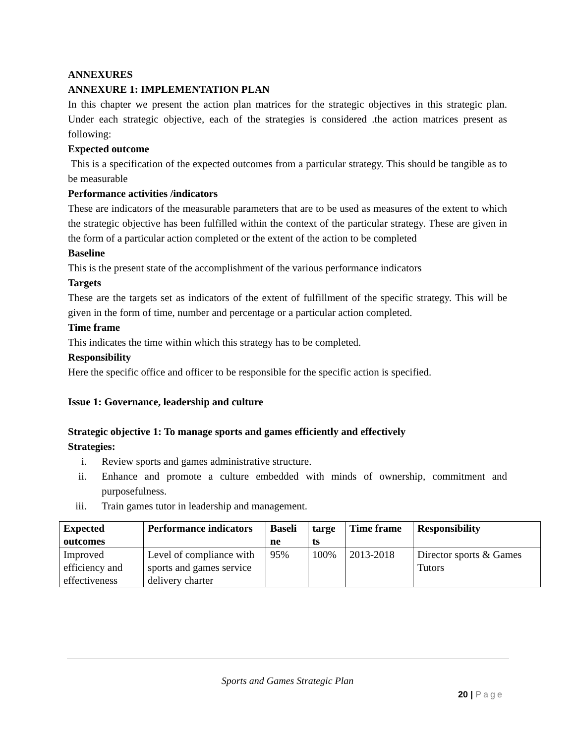ANNEXURES
ANNEXURE 1: IMPLEMENTATION PLAN
In this chapter we present the action plan matrices for the strategic objectives in this strategic plan. Under each strategic objective, each of the strategies is considered .the action matrices present as following:
Expected outcome
This is a specification of the expected outcomes from a particular strategy. This should be tangible as to be measurable
Performance activities /indicators
These are indicators of the measurable parameters that are to be used as measures of the extent to which the strategic objective has been fulfilled within the context of the particular strategy. These are given in the form of a particular action completed or the extent of the action to be completed
Baseline
This is the present state of the accomplishment of the various performance indicators
Targets
These are the targets set as indicators of the extent of fulfillment of the specific strategy. This will be given in the form of time, number and percentage or a particular action completed.
Time frame
This indicates the time within which this strategy has to be completed.
Responsibility
Here the specific office and officer to be responsible for the specific action is specified.
Issue 1: Governance, leadership and culture
Strategic objective 1: To manage sports and games efficiently and effectively
Strategies:
i. Review sports and games administrative structure.
ii. Enhance and promote a culture embedded with minds of ownership, commitment and purposefulness.
iii. Train games tutor in leadership and management.
| Expected outcomes | Performance indicators | Baseli ne | targe ts | Time frame | Responsibility |
| --- | --- | --- | --- | --- | --- |
| Improved efficiency and effectiveness | Level of compliance with sports and games service delivery charter | 95% | 100% | 2013-2018 | Director sports & Games Tutors |
Sports and Games Strategic Plan
20 | Page